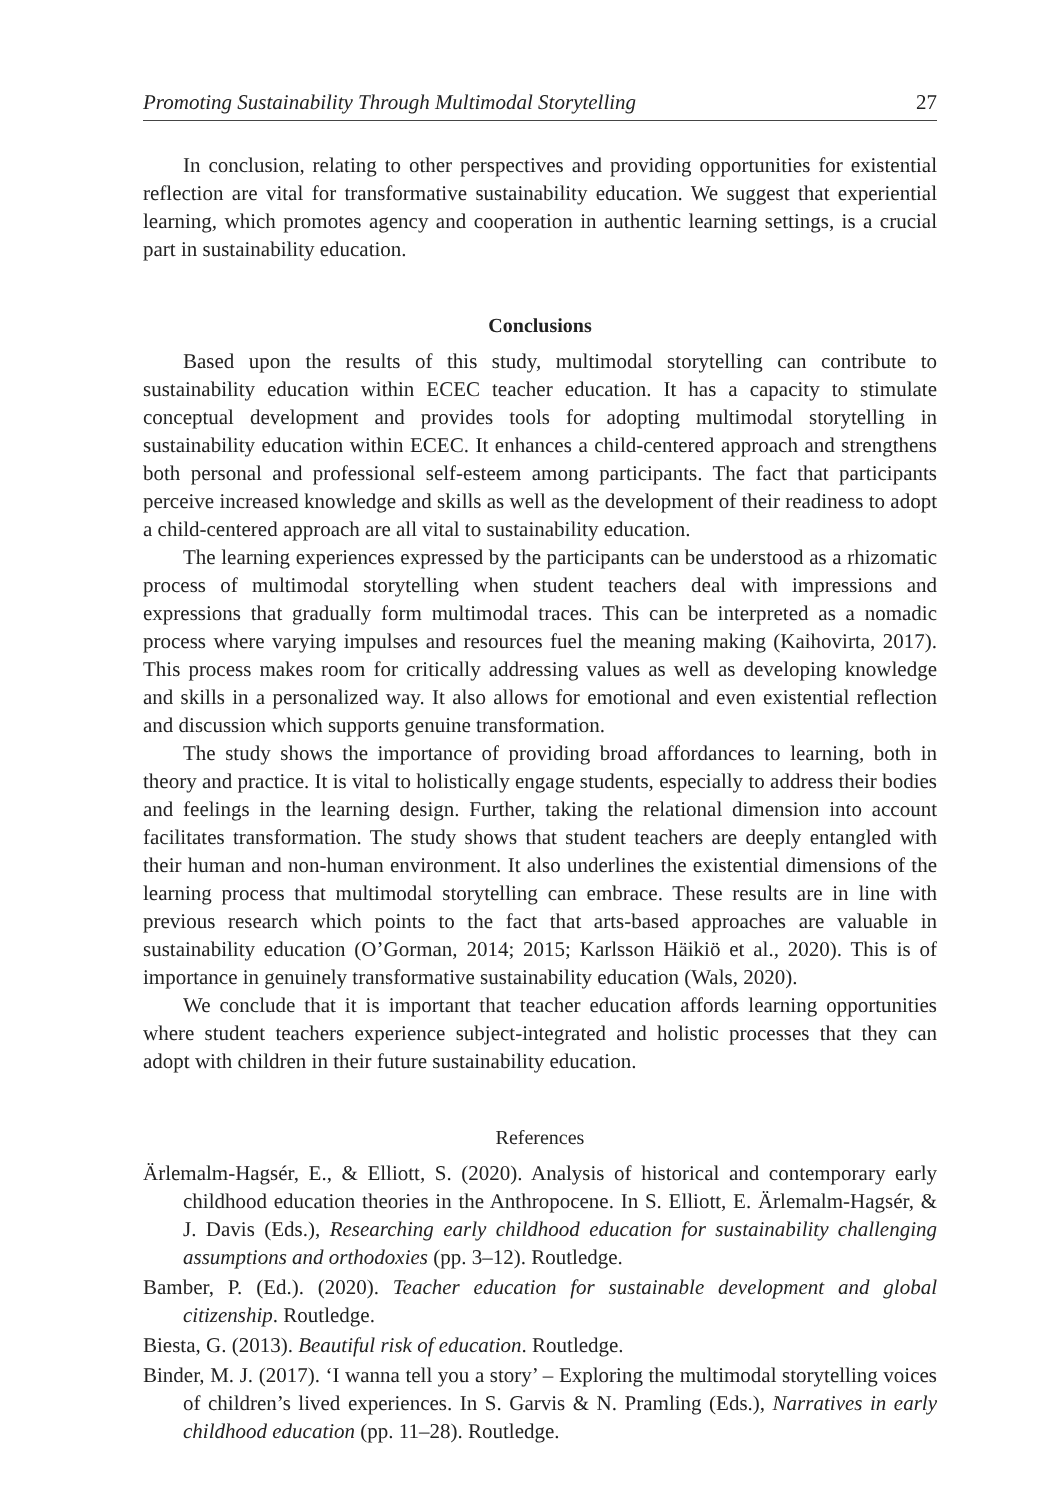Promoting Sustainability Through Multimodal Storytelling 27
In conclusion, relating to other perspectives and providing opportunities for existential reflection are vital for transformative sustainability education. We suggest that experiential learning, which promotes agency and cooperation in authentic learning settings, is a crucial part in sustainability education.
Conclusions
Based upon the results of this study, multimodal storytelling can contribute to sustainability education within ECEC teacher education. It has a capacity to stimulate conceptual development and provides tools for adopting multimodal storytelling in sustainability education within ECEC. It enhances a child-centered approach and strengthens both personal and professional self-esteem among participants. The fact that participants perceive increased knowledge and skills as well as the development of their readiness to adopt a child-centered approach are all vital to sustainability education.
The learning experiences expressed by the participants can be understood as a rhizomatic process of multimodal storytelling when student teachers deal with impressions and expressions that gradually form multimodal traces. This can be interpreted as a nomadic process where varying impulses and resources fuel the meaning making (Kaihovirta, 2017). This process makes room for critically addressing values as well as developing knowledge and skills in a personalized way. It also allows for emotional and even existential reflection and discussion which supports genuine transformation.
The study shows the importance of providing broad affordances to learning, both in theory and practice. It is vital to holistically engage students, especially to address their bodies and feelings in the learning design. Further, taking the relational dimension into account facilitates transformation. The study shows that student teachers are deeply entangled with their human and non-human environment. It also underlines the existential dimensions of the learning process that multimodal storytelling can embrace. These results are in line with previous research which points to the fact that arts-based approaches are valuable in sustainability education (O’Gorman, 2014; 2015; Karlsson Häikiö et al., 2020). This is of importance in genuinely transformative sustainability education (Wals, 2020).
We conclude that it is important that teacher education affords learning opportunities where student teachers experience subject-integrated and holistic processes that they can adopt with children in their future sustainability education.
References
Ärlemalm-Hagsér, E., & Elliott, S. (2020). Analysis of historical and contemporary early childhood education theories in the Anthropocene. In S. Elliott, E. Ärlemalm-Hagsér, & J. Davis (Eds.), Researching early childhood education for sustainability challenging assumptions and orthodoxies (pp. 3–12). Routledge.
Bamber, P. (Ed.). (2020). Teacher education for sustainable development and global citizenship. Routledge.
Biesta, G. (2013). Beautiful risk of education. Routledge.
Binder, M. J. (2017). ‘I wanna tell you a story’ – Exploring the multimodal storytelling voices of children’s lived experiences. In S. Garvis & N. Pramling (Eds.), Narratives in early childhood education (pp. 11–28). Routledge.